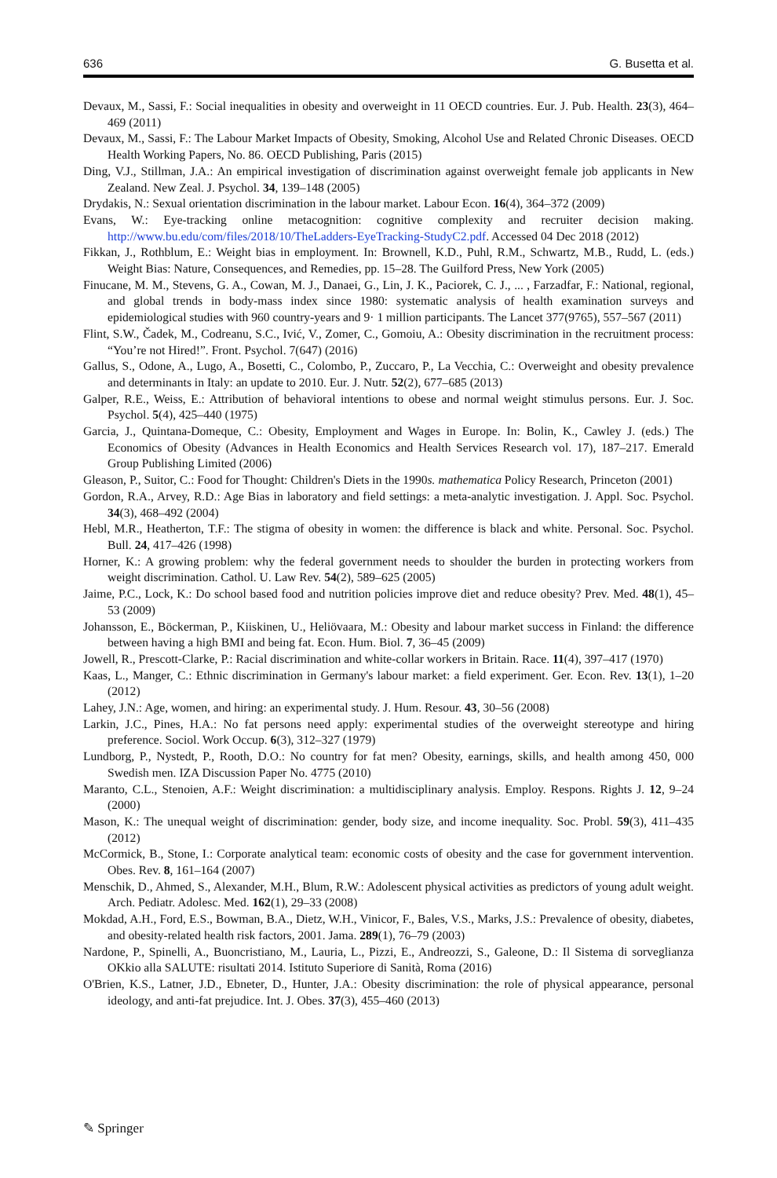636 G. Busetta et al.
Devaux, M., Sassi, F.: Social inequalities in obesity and overweight in 11 OECD countries. Eur. J. Pub. Health. 23(3), 464–469 (2011)
Devaux, M., Sassi, F.: The Labour Market Impacts of Obesity, Smoking, Alcohol Use and Related Chronic Diseases. OECD Health Working Papers, No. 86. OECD Publishing, Paris (2015)
Ding, V.J., Stillman, J.A.: An empirical investigation of discrimination against overweight female job applicants in New Zealand. New Zeal. J. Psychol. 34, 139–148 (2005)
Drydakis, N.: Sexual orientation discrimination in the labour market. Labour Econ. 16(4), 364–372 (2009)
Evans, W.: Eye-tracking online metacognition: cognitive complexity and recruiter decision making. http://www.bu.edu/com/files/2018/10/TheLadders-EyeTracking-StudyC2.pdf. Accessed 04 Dec 2018 (2012)
Fikkan, J., Rothblum, E.: Weight bias in employment. In: Brownell, K.D., Puhl, R.M., Schwartz, M.B., Rudd, L. (eds.) Weight Bias: Nature, Consequences, and Remedies, pp. 15–28. The Guilford Press, New York (2005)
Finucane, M. M., Stevens, G. A., Cowan, M. J., Danaei, G., Lin, J. K., Paciorek, C. J., ... , Farzadfar, F.: National, regional, and global trends in body-mass index since 1980: systematic analysis of health examination surveys and epidemiological studies with 960 country-years and 9· 1 million participants. The Lancet 377(9765), 557–567 (2011)
Flint, S.W., Čadek, M., Codreanu, S.C., Ivić, V., Zomer, C., Gomoiu, A.: Obesity discrimination in the recruitment process: “You’re not Hired!”. Front. Psychol. 7(647) (2016)
Gallus, S., Odone, A., Lugo, A., Bosetti, C., Colombo, P., Zuccaro, P., La Vecchia, C.: Overweight and obesity prevalence and determinants in Italy: an update to 2010. Eur. J. Nutr. 52(2), 677–685 (2013)
Galper, R.E., Weiss, E.: Attribution of behavioral intentions to obese and normal weight stimulus persons. Eur. J. Soc. Psychol. 5(4), 425–440 (1975)
Garcia, J., Quintana-Domeque, C.: Obesity, Employment and Wages in Europe. In: Bolin, K., Cawley J. (eds.) The Economics of Obesity (Advances in Health Economics and Health Services Research vol. 17), 187–217. Emerald Group Publishing Limited (2006)
Gleason, P., Suitor, C.: Food for Thought: Children's Diets in the 1990s. mathematica Policy Research, Princeton (2001)
Gordon, R.A., Arvey, R.D.: Age Bias in laboratory and field settings: a meta-analytic investigation. J. Appl. Soc. Psychol. 34(3), 468–492 (2004)
Hebl, M.R., Heatherton, T.F.: The stigma of obesity in women: the difference is black and white. Personal. Soc. Psychol. Bull. 24, 417–426 (1998)
Horner, K.: A growing problem: why the federal government needs to shoulder the burden in protecting workers from weight discrimination. Cathol. U. Law Rev. 54(2), 589–625 (2005)
Jaime, P.C., Lock, K.: Do school based food and nutrition policies improve diet and reduce obesity? Prev. Med. 48(1), 45–53 (2009)
Johansson, E., Böckerman, P., Kiiskinen, U., Heliövaara, M.: Obesity and labour market success in Finland: the difference between having a high BMI and being fat. Econ. Hum. Biol. 7, 36–45 (2009)
Jowell, R., Prescott-Clarke, P.: Racial discrimination and white-collar workers in Britain. Race. 11(4), 397–417 (1970)
Kaas, L., Manger, C.: Ethnic discrimination in Germany's labour market: a field experiment. Ger. Econ. Rev. 13(1), 1–20 (2012)
Lahey, J.N.: Age, women, and hiring: an experimental study. J. Hum. Resour. 43, 30–56 (2008)
Larkin, J.C., Pines, H.A.: No fat persons need apply: experimental studies of the overweight stereotype and hiring preference. Sociol. Work Occup. 6(3), 312–327 (1979)
Lundborg, P., Nystedt, P., Rooth, D.O.: No country for fat men? Obesity, earnings, skills, and health among 450, 000 Swedish men. IZA Discussion Paper No. 4775 (2010)
Maranto, C.L., Stenoien, A.F.: Weight discrimination: a multidisciplinary analysis. Employ. Respons. Rights J. 12, 9–24 (2000)
Mason, K.: The unequal weight of discrimination: gender, body size, and income inequality. Soc. Probl. 59(3), 411–435 (2012)
McCormick, B., Stone, I.: Corporate analytical team: economic costs of obesity and the case for government intervention. Obes. Rev. 8, 161–164 (2007)
Menschik, D., Ahmed, S., Alexander, M.H., Blum, R.W.: Adolescent physical activities as predictors of young adult weight. Arch. Pediatr. Adolesc. Med. 162(1), 29–33 (2008)
Mokdad, A.H., Ford, E.S., Bowman, B.A., Dietz, W.H., Vinicor, F., Bales, V.S., Marks, J.S.: Prevalence of obesity, diabetes, and obesity-related health risk factors, 2001. Jama. 289(1), 76–79 (2003)
Nardone, P., Spinelli, A., Buoncristiano, M., Lauria, L., Pizzi, E., Andreozzi, S., Galeone, D.: Il Sistema di sorveglianza OKkio alla SALUTE: risultati 2014. Istituto Superiore di Sanità, Roma (2016)
O'Brien, K.S., Latner, J.D., Ebneter, D., Hunter, J.A.: Obesity discrimination: the role of physical appearance, personal ideology, and anti-fat prejudice. Int. J. Obes. 37(3), 455–460 (2013)
✎ Springer